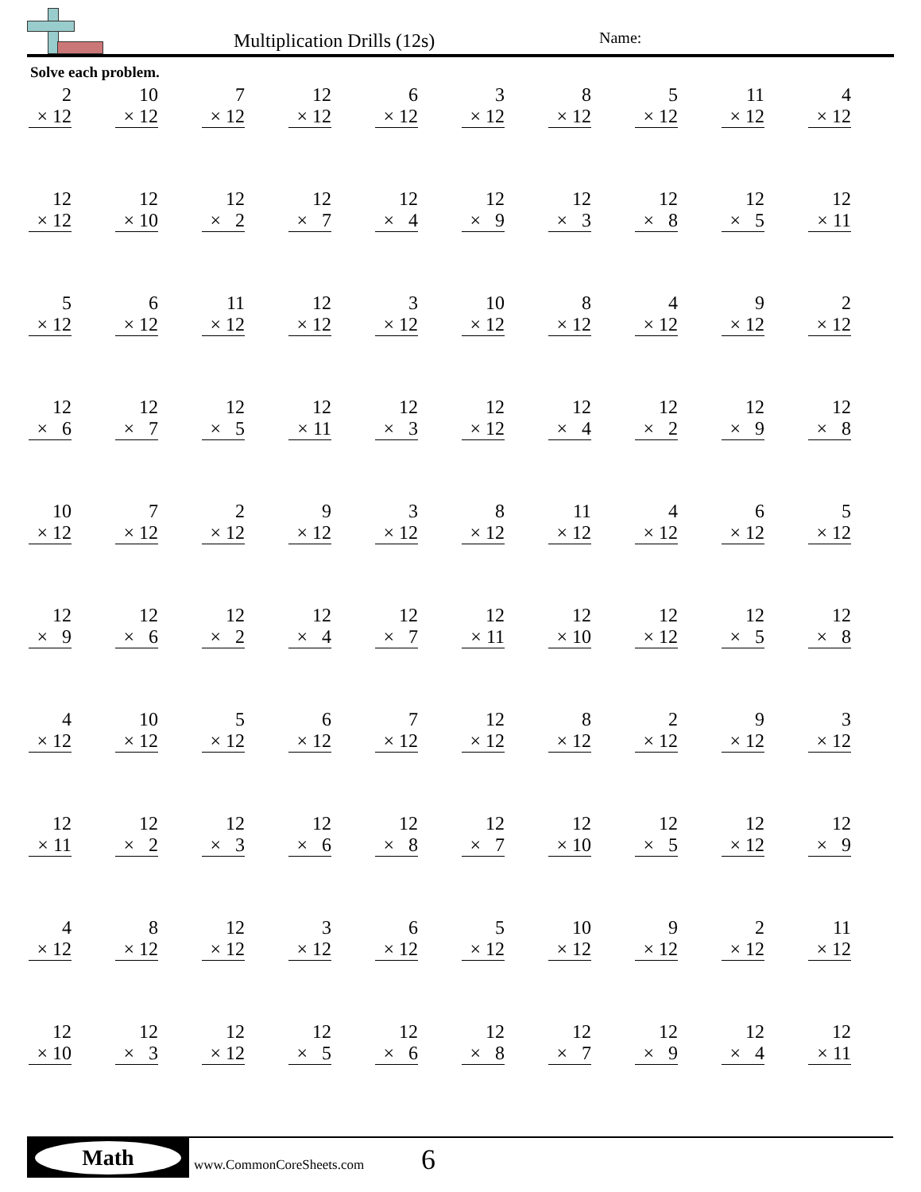Multiplication Drills (12s) Name:
Solve each problem.
| 2 × 12 | 10 × 12 | 7 × 12 | 12 × 12 | 6 × 12 | 3 × 12 | 8 × 12 | 5 × 12 | 11 × 12 | 4 × 12 |
| 12 × 12 | 12 × 10 | 12 × 2 | 12 × 7 | 12 × 4 | 12 × 9 | 12 × 3 | 12 × 8 | 12 × 5 | 12 × 11 |
| 5 × 12 | 6 × 12 | 11 × 12 | 12 × 12 | 3 × 12 | 10 × 12 | 8 × 12 | 4 × 12 | 9 × 12 | 2 × 12 |
| 12 × 6 | 12 × 7 | 12 × 5 | 12 × 11 | 12 × 3 | 12 × 12 | 12 × 4 | 12 × 2 | 12 × 9 | 12 × 8 |
| 10 × 12 | 7 × 12 | 2 × 12 | 9 × 12 | 3 × 12 | 8 × 12 | 11 × 12 | 4 × 12 | 6 × 12 | 5 × 12 |
| 12 × 9 | 12 × 6 | 12 × 2 | 12 × 4 | 12 × 7 | 12 × 11 | 12 × 10 | 12 × 12 | 12 × 5 | 12 × 8 |
| 4 × 12 | 10 × 12 | 5 × 12 | 6 × 12 | 7 × 12 | 12 × 12 | 8 × 12 | 2 × 12 | 9 × 12 | 3 × 12 |
| 12 × 11 | 12 × 2 | 12 × 3 | 12 × 6 | 12 × 8 | 12 × 7 | 12 × 10 | 12 × 5 | 12 × 12 | 12 × 9 |
| 4 × 12 | 8 × 12 | 12 × 12 | 3 × 12 | 6 × 12 | 5 × 12 | 10 × 12 | 9 × 12 | 2 × 12 | 11 × 12 |
| 12 × 10 | 12 × 3 | 12 × 12 | 12 × 5 | 12 × 6 | 12 × 8 | 12 × 7 | 12 × 9 | 12 × 4 | 12 × 11 |
Math
www.CommonCoreSheets.com 6